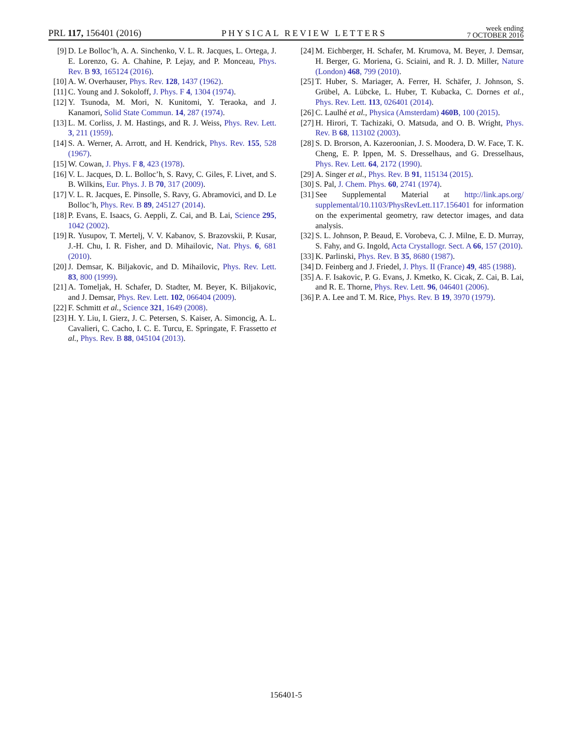PRL 117, 156401 (2016)
PHYSICAL REVIEW LETTERS
week ending
7 OCTOBER 2016
[9] D. Le Bolloc’h, A. A. Sinchenko, V. L. R. Jacques, L. Ortega, J. E. Lorenzo, G. A. Chahine, P. Lejay, and P. Monceau, Phys. Rev. B 93, 165124 (2016).
[10] A. W. Overhauser, Phys. Rev. 128, 1437 (1962).
[11] C. Young and J. Sokoloff, J. Phys. F 4, 1304 (1974).
[12] Y. Tsunoda, M. Mori, N. Kunitomi, Y. Teraoka, and J. Kanamori, Solid State Commun. 14, 287 (1974).
[13] L. M. Corliss, J. M. Hastings, and R. J. Weiss, Phys. Rev. Lett. 3, 211 (1959).
[14] S. A. Werner, A. Arrott, and H. Kendrick, Phys. Rev. 155, 528 (1967).
[15] W. Cowan, J. Phys. F 8, 423 (1978).
[16] V. L. Jacques, D. L. Bolloc’h, S. Ravy, C. Giles, F. Livet, and S. B. Wilkins, Eur. Phys. J. B 70, 317 (2009).
[17] V. L. R. Jacques, E. Pinsolle, S. Ravy, G. Abramovici, and D. Le Bolloc’h, Phys. Rev. B 89, 245127 (2014).
[18] P. Evans, E. Isaacs, G. Aeppli, Z. Cai, and B. Lai, Science 295, 1042 (2002).
[19] R. Yusupov, T. Mertelj, V. V. Kabanov, S. Brazovskii, P. Kusar, J.-H. Chu, I. R. Fisher, and D. Mihailovic, Nat. Phys. 6, 681 (2010).
[20] J. Demsar, K. Biljakovic, and D. Mihailovic, Phys. Rev. Lett. 83, 800 (1999).
[21] A. Tomeljak, H. Schafer, D. Stadter, M. Beyer, K. Biljakovic, and J. Demsar, Phys. Rev. Lett. 102, 066404 (2009).
[22] F. Schmitt et al., Science 321, 1649 (2008).
[23] H. Y. Liu, I. Gierz, J. C. Petersen, S. Kaiser, A. Simoncig, A. L. Cavalieri, C. Cacho, I. C. E. Turcu, E. Springate, F. Frassetto et al., Phys. Rev. B 88, 045104 (2013).
[24] M. Eichberger, H. Schafer, M. Krumova, M. Beyer, J. Demsar, H. Berger, G. Moriena, G. Sciaini, and R. J. D. Miller, Nature (London) 468, 799 (2010).
[25] T. Huber, S. Mariager, A. Ferrer, H. Schäfer, J. Johnson, S. Grübel, A. Lübcke, L. Huber, T. Kubacka, C. Dornes et al., Phys. Rev. Lett. 113, 026401 (2014).
[26] C. Laulhé et al., Physica (Amsterdam) 460B, 100 (2015).
[27] H. Hirori, T. Tachizaki, O. Matsuda, and O. B. Wright, Phys. Rev. B 68, 113102 (2003).
[28] S. D. Brorson, A. Kazeroonian, J. S. Moodera, D. W. Face, T. K. Cheng, E. P. Ippen, M. S. Dresselhaus, and G. Dresselhaus, Phys. Rev. Lett. 64, 2172 (1990).
[29] A. Singer et al., Phys. Rev. B 91, 115134 (2015).
[30] S. Pal, J. Chem. Phys. 60, 2741 (1974).
[31] See Supplemental Material at http://link.aps.org/ supplemental/10.1103/PhysRevLett.117.156401 for information on the experimental geometry, raw detector images, and data analysis.
[32] S. L. Johnson, P. Beaud, E. Vorobeva, C. J. Milne, E. D. Murray, S. Fahy, and G. Ingold, Acta Crystallogr. Sect. A 66, 157 (2010).
[33] K. Parlinski, Phys. Rev. B 35, 8680 (1987).
[34] D. Feinberg and J. Friedel, J. Phys. II (France) 49, 485 (1988).
[35] A. F. Isakovic, P. G. Evans, J. Kmetko, K. Cicak, Z. Cai, B. Lai, and R. E. Thorne, Phys. Rev. Lett. 96, 046401 (2006).
[36] P. A. Lee and T. M. Rice, Phys. Rev. B 19, 3970 (1979).
156401-5